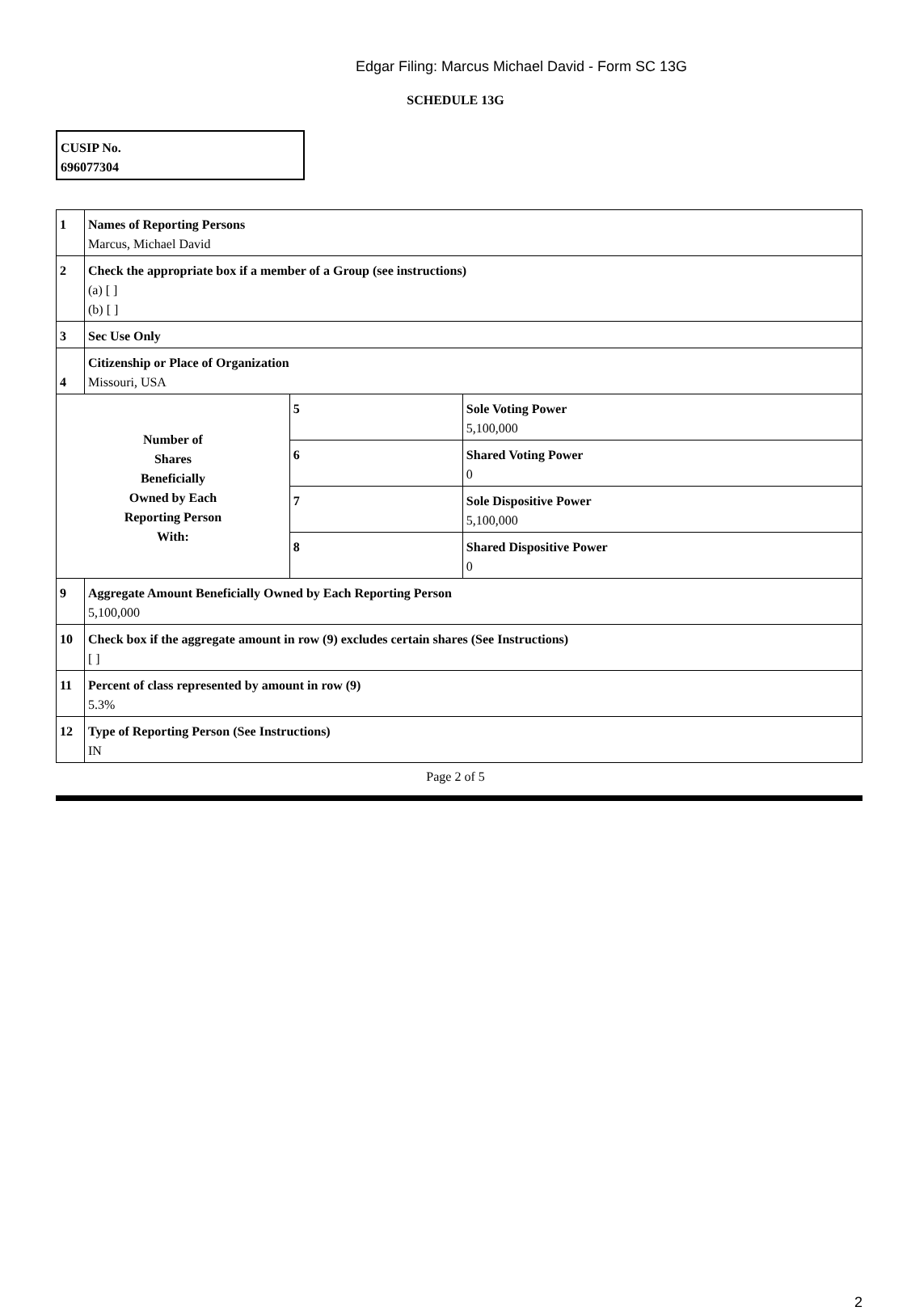Edgar Filing: Marcus Michael David - Form SC 13G
SCHEDULE 13G
CUSIP No.
696077304
| 1 | Names of Reporting Persons Marcus, Michael David | | |
| 2 | Check the appropriate box if a member of a Group (see instructions) (a) [ ] (b) [ ] | | |
| 3 | Sec Use Only | | |
| 4 | Citizenship or Place of Organization Missouri, USA | | |
| Number of Shares Beneficially Owned by Each Reporting Person With: | | 5 | Sole Voting Power 5,100,000 |
| | | 6 | Shared Voting Power 0 |
| | | 7 | Sole Dispositive Power 5,100,000 |
| | | 8 | Shared Dispositive Power 0 |
| 9 | Aggregate Amount Beneficially Owned by Each Reporting Person 5,100,000 | | |
| 10 | Check box if the aggregate amount in row (9) excludes certain shares (See Instructions) [ ] | | |
| 11 | Percent of class represented by amount in row (9) 5.3% | | |
| 12 | Type of Reporting Person (See Instructions) IN | | |
Page 2 of 5
2